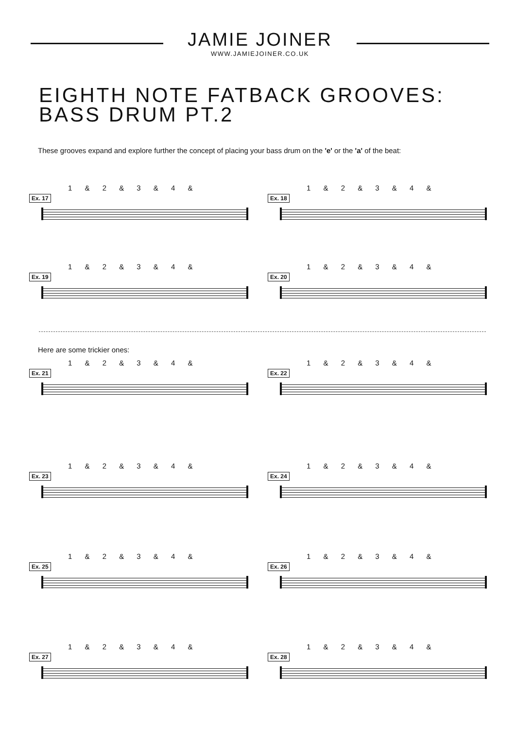JAMIE JOINER
WWW.JAMIEJOINER.CO.UK
EIGHTH NOTE FATBACK GROOVES:
BASS DRUM PT.2
These grooves expand and explore further the concept of placing your bass drum on the 'e' or the 'a' of the beat:
1 & 2 & 3 & 4 &
Ex. 17
1 & 2 & 3 & 4 &
Ex. 18
1 & 2 & 3 & 4 &
Ex. 19
1 & 2 & 3 & 4 &
Ex. 20
Here are some trickier ones:
1 & 2 & 3 & 4 &
Ex. 21
1 & 2 & 3 & 4 &
Ex. 22
1 & 2 & 3 & 4 &
Ex. 23
1 & 2 & 3 & 4 &
Ex. 24
1 & 2 & 3 & 4 &
Ex. 25
1 & 2 & 3 & 4 &
Ex. 26
1 & 2 & 3 & 4 &
Ex. 27
1 & 2 & 3 & 4 &
Ex. 28